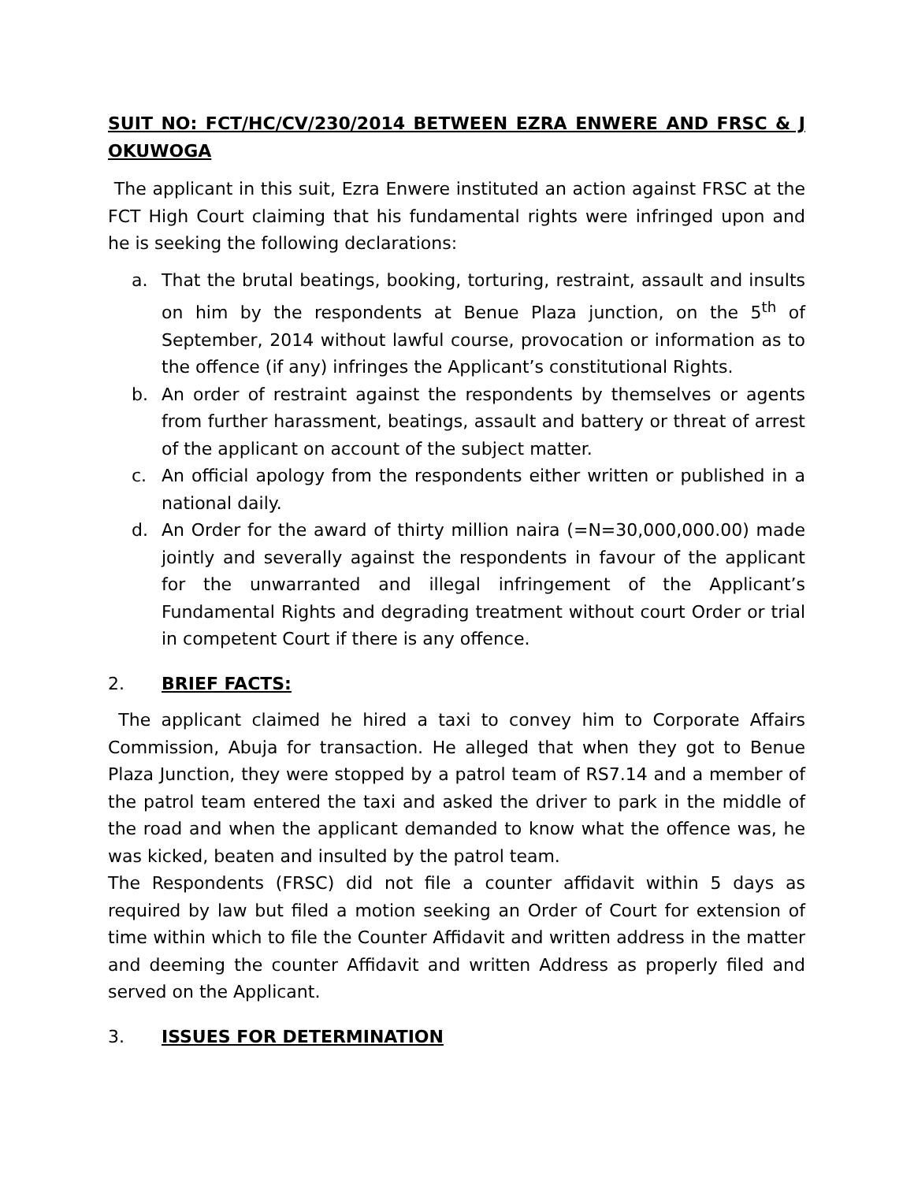SUIT NO: FCT/HC/CV/230/2014 BETWEEN EZRA ENWERE AND FRSC & J OKUWOGA
The applicant in this suit, Ezra Enwere instituted an action against FRSC at the FCT High Court claiming that his fundamental rights were infringed upon and he is seeking the following declarations:
a. That the brutal beatings, booking, torturing, restraint, assault and insults on him by the respondents at Benue Plaza junction, on the 5<sup>th</sup> of September, 2014 without lawful course, provocation or information as to the offence (if any) infringes the Applicant’s constitutional Rights.
b. An order of restraint against the respondents by themselves or agents from further harassment, beatings, assault and battery or threat of arrest of the applicant on account of the subject matter.
c. An official apology from the respondents either written or published in a national daily.
d. An Order for the award of thirty million naira (=N=30,000,000.00) made jointly and severally against the respondents in favour of the applicant for the unwarranted and illegal infringement of the Applicant’s Fundamental Rights and degrading treatment without court Order or trial in competent Court if there is any offence.
2. BRIEF FACTS:
The applicant claimed he hired a taxi to convey him to Corporate Affairs Commission, Abuja for transaction. He alleged that when they got to Benue Plaza Junction, they were stopped by a patrol team of RS7.14 and a member of the patrol team entered the taxi and asked the driver to park in the middle of the road and when the applicant demanded to know what the offence was, he was kicked, beaten and insulted by the patrol team.
The Respondents (FRSC) did not file a counter affidavit within 5 days as required by law but filed a motion seeking an Order of Court for extension of time within which to file the Counter Affidavit and written address in the matter and deeming the counter Affidavit and written Address as properly filed and served on the Applicant.
3. ISSUES FOR DETERMINATION